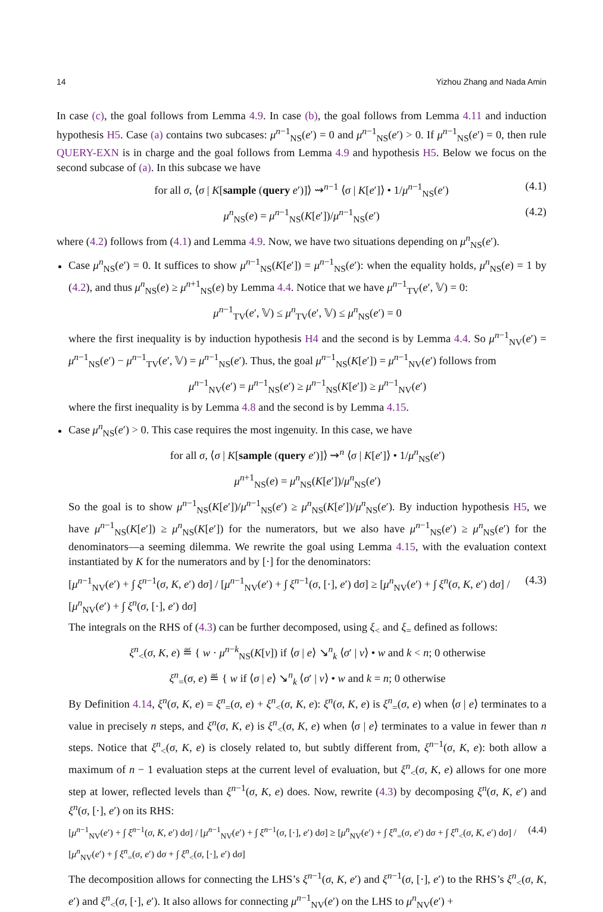14 Yizhou Zhang and Nada Amin
In case (c), the goal follows from Lemma 4.9. In case (b), the goal follows from Lemma 4.11 and induction hypothesis H5. Case (a) contains two subcases: μ<sup>n−1</sup><sub>NS</sub>(e′) = 0 and μ<sup>n−1</sup><sub>NS</sub>(e′) > 0. If μ<sup>n−1</sup><sub>NS</sub>(e′) = 0, then rule QUERY-EXN is in charge and the goal follows from Lemma 4.9 and hypothesis H5. Below we focus on the second subcase of (a). In this subcase we have
for all σ, ⟨σ | K[sample (query e′)]⟩ ⇝<sup>n−1</sup> ⟨σ | K[e′]⟩ • 1/μ<sup>n−1</sup><sub>NS</sub>(e′) (4.1)
μ<sup>n</sup><sub>NS</sub>(e) = μ<sup>n−1</sup><sub>NS</sub>(K[e′])/μ<sup>n−1</sup><sub>NS</sub>(e′) (4.2)
where (4.2) follows from (4.1) and Lemma 4.9. Now, we have two situations depending on μ<sup>n</sup><sub>NS</sub>(e′).
Case μ<sup>n</sup><sub>NS</sub>(e′) = 0. It suffices to show μ<sup>n−1</sup><sub>NS</sub>(K[e′]) = μ<sup>n−1</sup><sub>NS</sub>(e′): when the equality holds, μ<sup>n</sup><sub>NS</sub>(e) = 1 by (4.2), and thus μ<sup>n</sup><sub>NS</sub>(e) ≥ μ<sup>n+1</sup><sub>NS</sub>(e) by Lemma 4.4. Notice that we have μ<sup>n−1</sup><sub>TV</sub>(e′, 𝕍) = 0:
μ<sup>n−1</sup><sub>TV</sub>(e′, 𝕍) ≤ μ<sup>n</sup><sub>TV</sub>(e′, 𝕍) ≤ μ<sup>n</sup><sub>NS</sub>(e′) = 0
where the first inequality is by induction hypothesis H4 and the second is by Lemma 4.4. So μ<sup>n−1</sup><sub>NV</sub>(e′) = μ<sup>n−1</sup><sub>NS</sub>(e′) − μ<sup>n−1</sup><sub>TV</sub>(e′, 𝕍) = μ<sup>n−1</sup><sub>NS</sub>(e′). Thus, the goal μ<sup>n−1</sup><sub>NS</sub>(K[e′]) = μ<sup>n−1</sup><sub>NV</sub>(e′) follows from
μ<sup>n−1</sup><sub>NV</sub>(e′) = μ<sup>n−1</sup><sub>NS</sub>(e′) ≥ μ<sup>n−1</sup><sub>NS</sub>(K[e′]) ≥ μ<sup>n−1</sup><sub>NV</sub>(e′)
where the first inequality is by Lemma 4.8 and the second is by Lemma 4.15.
Case μ<sup>n</sup><sub>NS</sub>(e′) > 0. This case requires the most ingenuity. In this case, we have
for all σ, ⟨σ | K[sample (query e′)]⟩ ⇝<sup>n</sup> ⟨σ | K[e′]⟩ • 1/μ<sup>n</sup><sub>NS</sub>(e′)
μ<sup>n+1</sup><sub>NS</sub>(e) = μ<sup>n</sup><sub>NS</sub>(K[e′])/μ<sup>n</sup><sub>NS</sub>(e′)
So the goal is to show μ<sup>n−1</sup><sub>NS</sub>(K[e′])/μ<sup>n−1</sup><sub>NS</sub>(e′) ≥ μ<sup>n</sup><sub>NS</sub>(K[e′])/μ<sup>n</sup><sub>NS</sub>(e′). By induction hypothesis H5, we have μ<sup>n−1</sup><sub>NS</sub>(K[e′]) ≥ μ<sup>n</sup><sub>NS</sub>(K[e′]) for the numerators, but we also have μ<sup>n−1</sup><sub>NS</sub>(e′) ≥ μ<sup>n</sup><sub>NS</sub>(e′) for the denominators—a seeming dilemma. We rewrite the goal using Lemma 4.15, with the evaluation context instantiated by K for the numerators and by [·] for the denominators:
[μ<sup>n−1</sup><sub>NV</sub>(e′) + ∫ ξ<sup>n−1</sup>(σ, K, e′) dσ] / [μ<sup>n−1</sup><sub>NV</sub>(e′) + ∫ ξ<sup>n−1</sup>(σ, [·], e′) dσ] ≥ [μ<sup>n</sup><sub>NV</sub>(e′) + ∫ ξ<sup>n</sup>(σ, K, e′) dσ] / [μ<sup>n</sup><sub>NV</sub>(e′) + ∫ ξ<sup>n</sup>(σ, [·], e′) dσ] (4.3)
The integrals on the RHS of (4.3) can be further decomposed, using ξ<sub><</sub> and ξ<sub>=</sub> defined as follows:
ξ<sup>n</sup><sub><</sub>(σ, K, e) ≝ { w · μ<sup>n−k</sup><sub>NS</sub>(K[v]) if ⟨σ | e⟩ ↘<sup>n</sup><sub>k</sub> ⟨σ′ | v⟩ • w and k < n; 0 otherwise
ξ<sup>n</sup><sub>=</sub>(σ, e) ≝ { w if ⟨σ | e⟩ ↘<sup>n</sup><sub>k</sub> ⟨σ′ | v⟩ • w and k = n; 0 otherwise
By Definition 4.14, ξ<sup>n</sup>(σ, K, e) = ξ<sup>n</sup><sub>=</sub>(σ, e) + ξ<sup>n</sup><sub><</sub>(σ, K, e): ξ<sup>n</sup>(σ, K, e) is ξ<sup>n</sup><sub>=</sub>(σ, e) when ⟨σ | e⟩ terminates to a value in precisely n steps, and ξ<sup>n</sup>(σ, K, e) is ξ<sup>n</sup><sub><</sub>(σ, K, e) when ⟨σ | e⟩ terminates to a value in fewer than n steps. Notice that ξ<sup>n</sup><sub><</sub>(σ, K, e) is closely related to, but subtly different from, ξ<sup>n−1</sup>(σ, K, e): both allow a maximum of n − 1 evaluation steps at the current level of evaluation, but ξ<sup>n</sup><sub><</sub>(σ, K, e) allows for one more step at lower, reflected levels than ξ<sup>n−1</sup>(σ, K, e) does. Now, rewrite (4.3) by decomposing ξ<sup>n</sup>(σ, K, e′) and ξ<sup>n</sup>(σ, [·], e′) on its RHS:
[μ<sup>n−1</sup><sub>NV</sub>(e′) + ∫ ξ<sup>n−1</sup>(σ, K, e′) dσ] / [μ<sup>n−1</sup><sub>NV</sub>(e′) + ∫ ξ<sup>n−1</sup>(σ, [·], e′) dσ] ≥ [μ<sup>n</sup><sub>NV</sub>(e′) + ∫ ξ<sup>n</sup><sub>=</sub>(σ, e′) dσ + ∫ ξ<sup>n</sup><sub><</sub>(σ, K, e′) dσ] / [μ<sup>n</sup><sub>NV</sub>(e′) + ∫ ξ<sup>n</sup><sub>=</sub>(σ, e′) dσ + ∫ ξ<sup>n</sup><sub><</sub>(σ, [·], e′) dσ] (4.4)
The decomposition allows for connecting the LHS’s ξ<sup>n−1</sup>(σ, K, e′) and ξ<sup>n−1</sup>(σ, [·], e′) to the RHS’s ξ<sup>n</sup><sub><</sub>(σ, K, e′) and ξ<sup>n</sup><sub><</sub>(σ, [·], e′). It also allows for connecting μ<sup>n−1</sup><sub>NV</sub>(e′) on the LHS to μ<sup>n</sup><sub>NV</sub>(e′) +